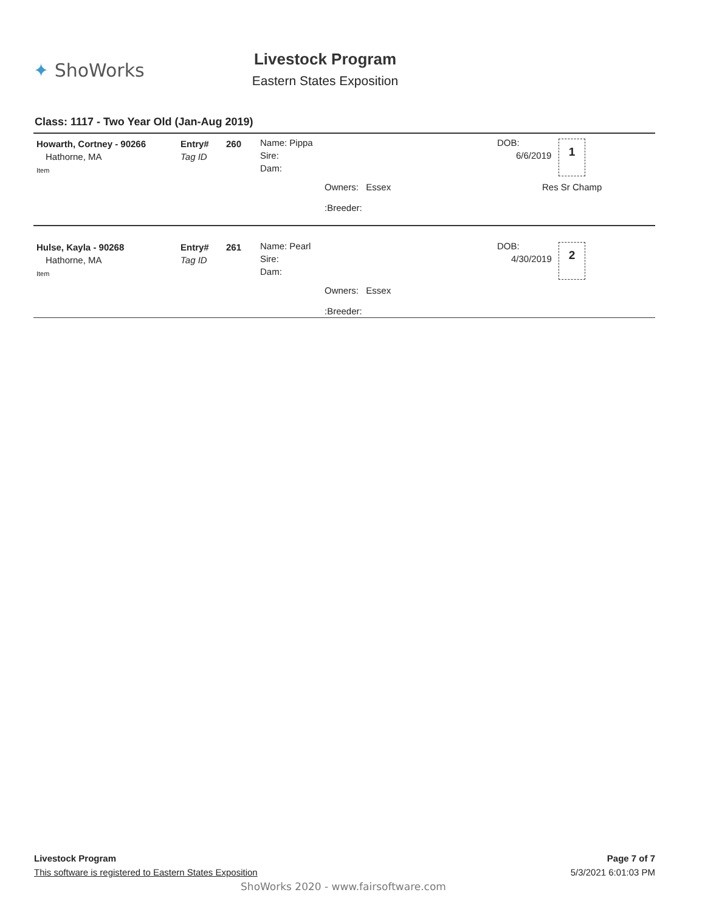✦ ShoWorks
Livestock Program
Eastern States Exposition
Class: 1117 - Two Year Old (Jan-Aug 2019)
Howarth, Cortney - 90266
Hathorne, MA
Item
Entry#
Tag ID
260
Name: Pippa
Sire:
Dam:
Owners: Essex
:Breeder:
DOB:
6/6/2019
1
Res Sr Champ
Hulse, Kayla - 90268
Hathorne, MA
Item
Entry#
Tag ID
261
Name: Pearl
Sire:
Dam:
Owners: Essex
:Breeder:
DOB:
4/30/2019
2
Livestock Program
This software is registered to Eastern States Exposition
Page 7 of 7
5/3/2021 6:01:03 PM
ShoWorks 2020 - www.fairsoftware.com